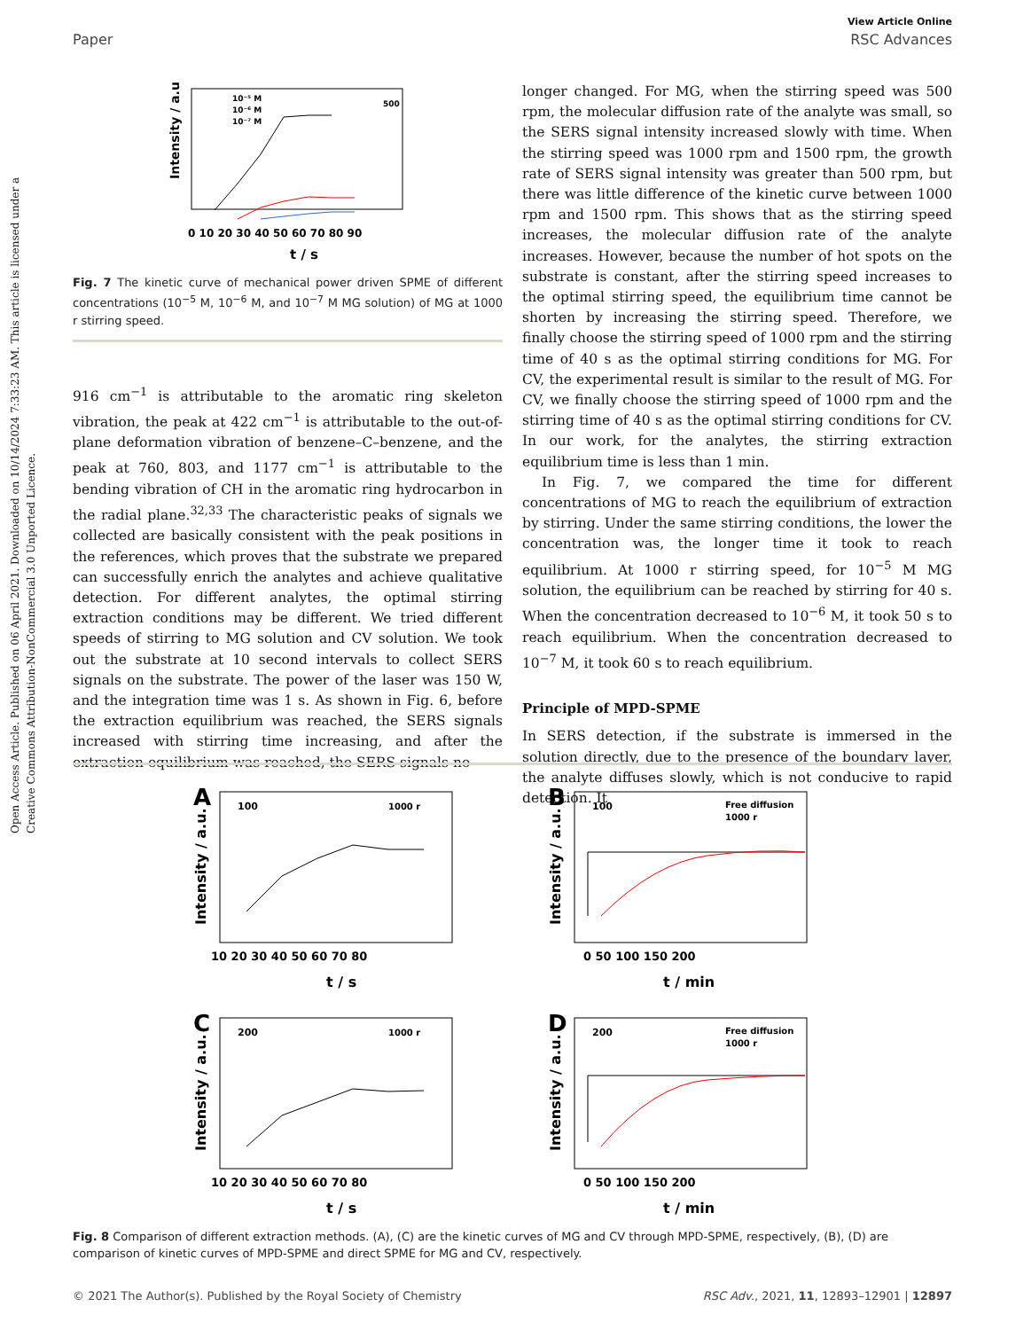Open Access Article. Published on 06 April 2021. Downloaded on 10/14/2024 7:33:23 AM. This article is licensed under a Creative Commons Attribution-NonCommercial 3.0 Unported Licence.
View Article Online
Paper RSC Advances
10⁻⁵ M
10⁻⁶ M
10⁻⁷ M
500
0 10 20 30 40 50 60 70 80 90
t / s
Intensity / a.u.
Fig. 7 The kinetic curve of mechanical power driven SPME of different concentrations (10<sup>−5</sup> M, 10<sup>−6</sup> M, and 10<sup>−7</sup> M MG solution) of MG at 1000 r stirring speed.
916 cm<sup>−1</sup> is attributable to the aromatic ring skeleton vibration, the peak at 422 cm<sup>−1</sup> is attributable to the out-of-plane deformation vibration of benzene–C–benzene, and the peak at 760, 803, and 1177 cm<sup>−1</sup> is attributable to the bending vibration of CH in the aromatic ring hydrocarbon in the radial plane.<sup>32,33</sup> The characteristic peaks of signals we collected are basically consistent with the peak positions in the references, which proves that the substrate we prepared can successfully enrich the analytes and achieve qualitative detection. For different analytes, the optimal stirring extraction conditions may be different. We tried different speeds of stirring to MG solution and CV solution. We took out the substrate at 10 second intervals to collect SERS signals on the substrate. The power of the laser was 150 W, and the integration time was 1 s. As shown in Fig. 6, before the extraction equilibrium was reached, the SERS signals increased with stirring time increasing, and after the extraction equilibrium was reached, the SERS signals no
longer changed. For MG, when the stirring speed was 500 rpm, the molecular diffusion rate of the analyte was small, so the SERS signal intensity increased slowly with time. When the stirring speed was 1000 rpm and 1500 rpm, the growth rate of SERS signal intensity was greater than 500 rpm, but there was little difference of the kinetic curve between 1000 rpm and 1500 rpm. This shows that as the stirring speed increases, the molecular diffusion rate of the analyte increases. However, because the number of hot spots on the substrate is constant, after the stirring speed increases to the optimal stirring speed, the equilibrium time cannot be shorten by increasing the stirring speed. Therefore, we finally choose the stirring speed of 1000 rpm and the stirring time of 40 s as the optimal stirring conditions for MG. For CV, the experimental result is similar to the result of MG. For CV, we finally choose the stirring speed of 1000 rpm and the stirring time of 40 s as the optimal stirring conditions for CV. In our work, for the analytes, the stirring extraction equilibrium time is less than 1 min.
In Fig. 7, we compared the time for different concentrations of MG to reach the equilibrium of extraction by stirring. Under the same stirring conditions, the lower the concentration was, the longer time it took to reach equilibrium. At 1000 r stirring speed, for 10<sup>−5</sup> M MG solution, the equilibrium can be reached by stirring for 40 s. When the concentration decreased to 10<sup>−6</sup> M, it took 50 s to reach equilibrium. When the concentration decreased to 10<sup>−7</sup> M, it took 60 s to reach equilibrium.
Principle of MPD-SPME
In SERS detection, if the substrate is immersed in the solution directly, due to the presence of the boundary layer, the analyte diffuses slowly, which is not conducive to rapid detection. It
A
100
1000 r
10 20 30 40 50 60 70 80
t / s
Intensity / a.u.
B
100
Free diffusion
1000 r
0 50 100 150 200
t / min
Intensity / a.u.
C
200
1000 r
10 20 30 40 50 60 70 80
t / s
Intensity / a.u.
D
200
Free diffusion
1000 r
0 50 100 150 200
t / min
Intensity / a.u.
Fig. 8 Comparison of different extraction methods. (A), (C) are the kinetic curves of MG and CV through MPD-SPME, respectively, (B), (D) are comparison of kinetic curves of MPD-SPME and direct SPME for MG and CV, respectively.
© 2021 The Author(s). Published by the Royal Society of Chemistry RSC Adv., 2021, 11, 12893–12901 | 12897